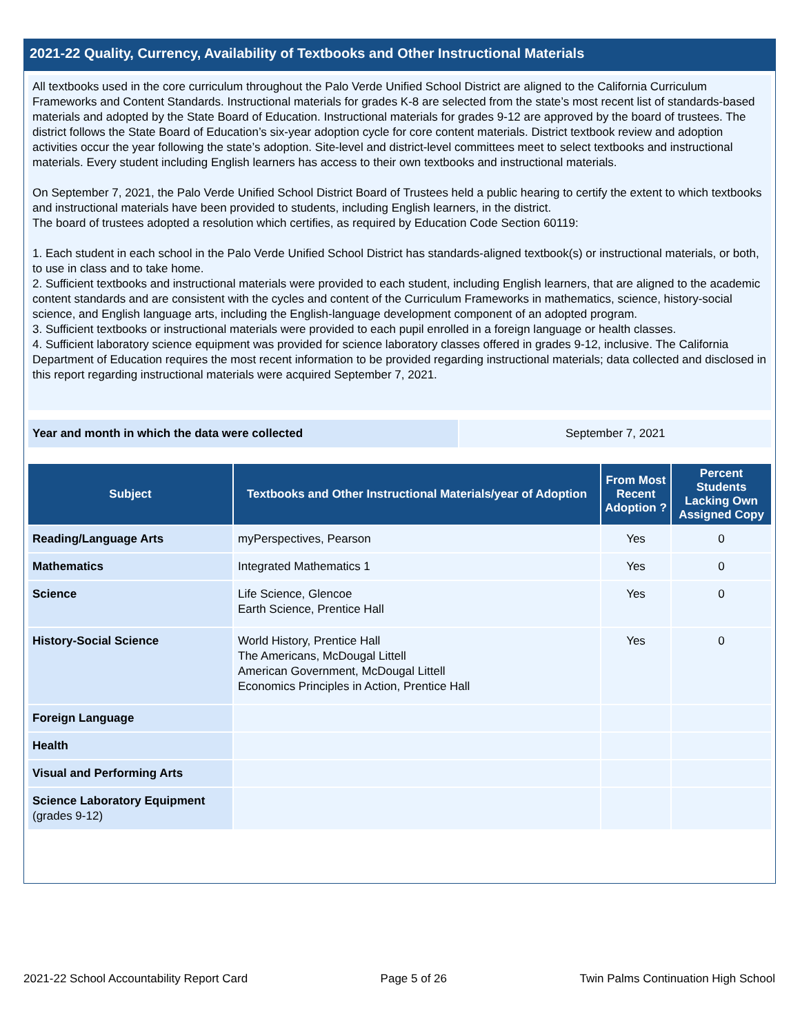2021-22 Quality, Currency, Availability of Textbooks and Other Instructional Materials
All textbooks used in the core curriculum throughout the Palo Verde Unified School District are aligned to the California Curriculum Frameworks and Content Standards. Instructional materials for grades K-8 are selected from the state’s most recent list of standards-based materials and adopted by the State Board of Education. Instructional materials for grades 9-12 are approved by the board of trustees. The district follows the State Board of Education’s six-year adoption cycle for core content materials. District textbook review and adoption activities occur the year following the state’s adoption. Site-level and district-level committees meet to select textbooks and instructional materials. Every student including English learners has access to their own textbooks and instructional materials.
On September 7, 2021, the Palo Verde Unified School District Board of Trustees held a public hearing to certify the extent to which textbooks and instructional materials have been provided to students, including English learners, in the district.
The board of trustees adopted a resolution which certifies, as required by Education Code Section 60119:
1. Each student in each school in the Palo Verde Unified School District has standards-aligned textbook(s) or instructional materials, or both, to use in class and to take home.
2. Sufficient textbooks and instructional materials were provided to each student, including English learners, that are aligned to the academic content standards and are consistent with the cycles and content of the Curriculum Frameworks in mathematics, science, history-social science, and English language arts, including the English-language development component of an adopted program.
3. Sufficient textbooks or instructional materials were provided to each pupil enrolled in a foreign language or health classes.
4. Sufficient laboratory science equipment was provided for science laboratory classes offered in grades 9-12, inclusive. The California Department of Education requires the most recent information to be provided regarding instructional materials; data collected and disclosed in this report regarding instructional materials were acquired September 7, 2021.
Year and month in which the data were collected September 7, 2021
| Subject | Textbooks and Other Instructional Materials/year of Adoption | From Most Recent Adoption ? | Percent Students Lacking Own Assigned Copy |
| --- | --- | --- | --- |
| Reading/Language Arts | myPerspectives, Pearson | Yes | 0 |
| Mathematics | Integrated Mathematics 1 | Yes | 0 |
| Science | Life Science, Glencoe Earth Science, Prentice Hall | Yes | 0 |
| History-Social Science | World History, Prentice Hall The Americans, McDougal Littell American Government, McDougal Littell Economics Principles in Action, Prentice Hall | Yes | 0 |
| Foreign Language | | | |
| Health | | | |
| Visual and Performing Arts | | | |
| Science Laboratory Equipment (grades 9-12) | | | |
2021-22 School Accountability Report Card Page 5 of 26 Twin Palms Continuation High School